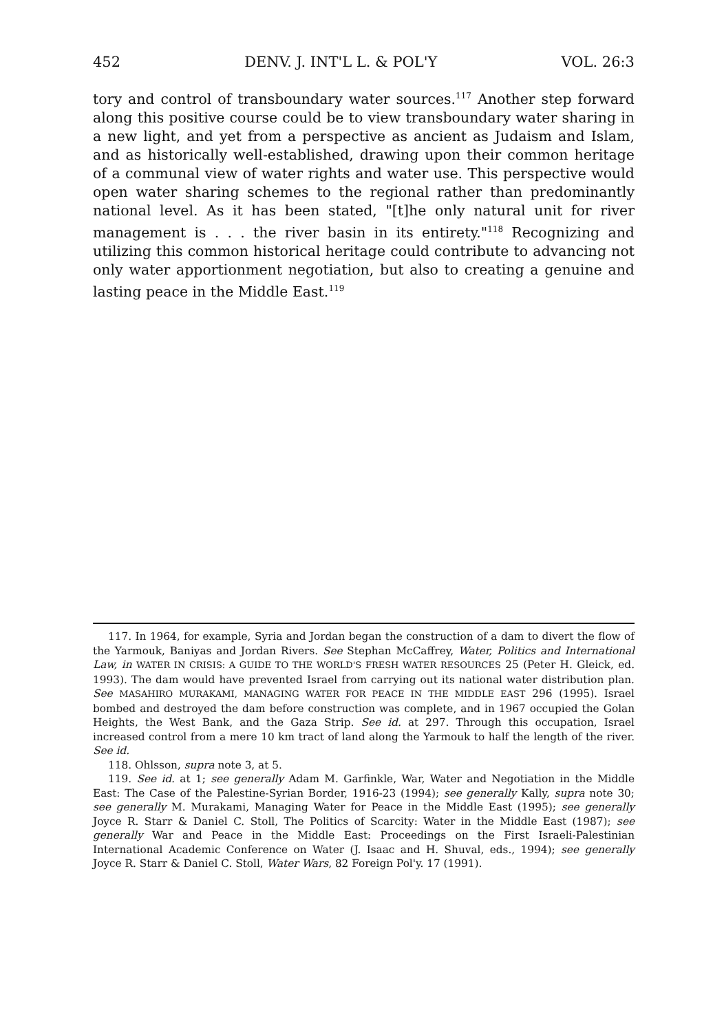452 DENV. J. INT'L L. & POL'Y VOL. 26:3
tory and control of transboundary water sources.<sup>117</sup> Another step forward along this positive course could be to view transboundary water sharing in a new light, and yet from a perspective as ancient as Judaism and Islam, and as historically well-established, drawing upon their common heritage of a communal view of water rights and water use. This perspective would open water sharing schemes to the regional rather than predominantly national level. As it has been stated, "[t]he only natural unit for river management is . . . the river basin in its entirety."<sup>118</sup> Recognizing and utilizing this common historical heritage could contribute to advancing not only water apportionment negotiation, but also to creating a genuine and lasting peace in the Middle East.<sup>119</sup>
117. In 1964, for example, Syria and Jordan began the construction of a dam to divert the flow of the Yarmouk, Baniyas and Jordan Rivers. See Stephan McCaffrey, Water, Politics and International Law, in WATER IN CRISIS: A GUIDE TO THE WORLD'S FRESH WATER RESOURCES 25 (Peter H. Gleick, ed. 1993). The dam would have prevented Israel from carrying out its national water distribution plan. See MASAHIRO MURAKAMI, MANAGING WATER FOR PEACE IN THE MIDDLE EAST 296 (1995). Israel bombed and destroyed the dam before construction was complete, and in 1967 occupied the Golan Heights, the West Bank, and the Gaza Strip. See id. at 297. Through this occupation, Israel increased control from a mere 10 km tract of land along the Yarmouk to half the length of the river. See id.
118. Ohlsson, supra note 3, at 5.
119. See id. at 1; see generally Adam M. Garfinkle, War, Water and Negotiation in the Middle East: The Case of the Palestine-Syrian Border, 1916-23 (1994); see generally Kally, supra note 30; see generally M. Murakami, Managing Water for Peace in the Middle East (1995); see generally Joyce R. Starr & Daniel C. Stoll, The Politics of Scarcity: Water in the Middle East (1987); see generally War and Peace in the Middle East: Proceedings on the First Israeli-Palestinian International Academic Conference on Water (J. Isaac and H. Shuval, eds., 1994); see generally Joyce R. Starr & Daniel C. Stoll, Water Wars, 82 Foreign Pol'y. 17 (1991).